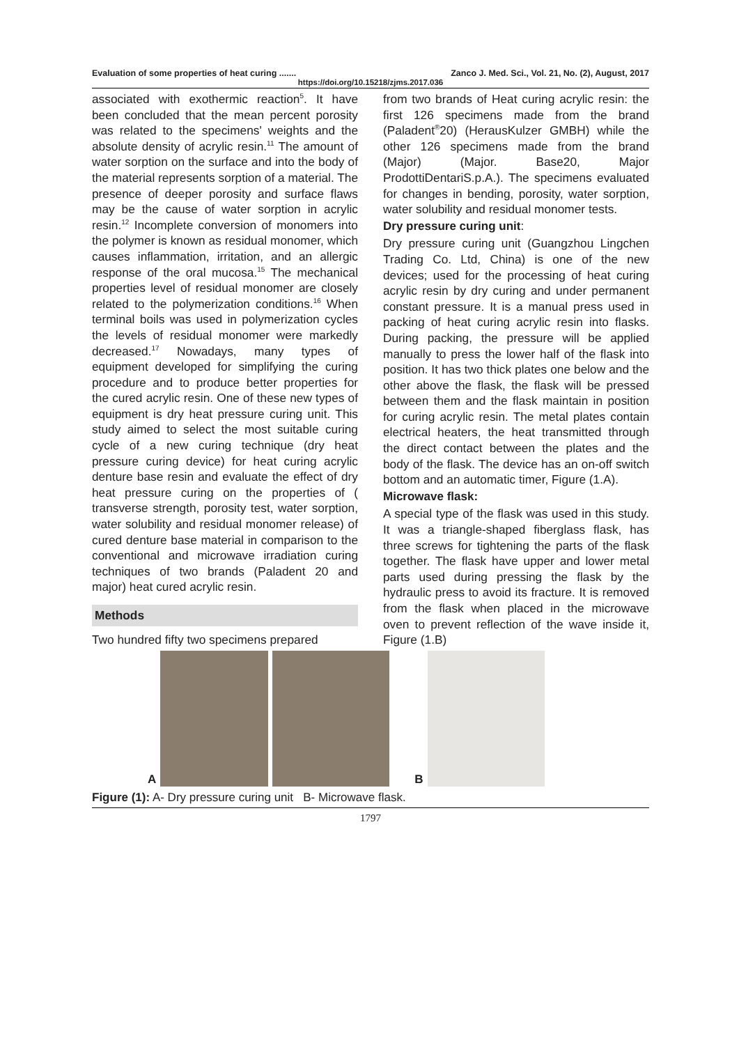Evaluation of some properties of heat curing ....... Zanco J. Med. Sci., Vol. 21, No. (2), August, 2017
https://doi.org/10.15218/zjms.2017.036
associated with exothermic reaction<sup>5</sup>. It have been concluded that the mean percent porosity was related to the specimens' weights and the absolute density of acrylic resin.<sup>11</sup> The amount of water sorption on the surface and into the body of the material represents sorption of a material. The presence of deeper porosity and surface flaws may be the cause of water sorption in acrylic resin.<sup>12</sup> Incomplete conversion of monomers into the polymer is known as residual monomer, which causes inflammation, irritation, and an allergic response of the oral mucosa.<sup>15</sup> The mechanical properties level of residual monomer are closely related to the polymerization conditions.<sup>16</sup> When terminal boils was used in polymerization cycles the levels of residual monomer were markedly decreased.<sup>17</sup> Nowadays, many types of equipment developed for simplifying the curing procedure and to produce better properties for the cured acrylic resin. One of these new types of equipment is dry heat pressure curing unit. This study aimed to select the most suitable curing cycle of a new curing technique (dry heat pressure curing device) for heat curing acrylic denture base resin and evaluate the effect of dry heat pressure curing on the properties of ( transverse strength, porosity test, water sorption, water solubility and residual monomer release) of cured denture base material in comparison to the conventional and microwave irradiation curing techniques of two brands (Paladent 20 and major) heat cured acrylic resin.
Methods
Two hundred fifty two specimens prepared
from two brands of Heat curing acrylic resin: the first 126 specimens made from the brand (Paladent<sup>®</sup>20) (HerausKulzer GMBH) while the other 126 specimens made from the brand (Major) (Major. Base20, Major ProdottiDentariS.p.A.). The specimens evaluated for changes in bending, porosity, water sorption, water solubility and residual monomer tests.
Dry pressure curing unit:
Dry pressure curing unit (Guangzhou Lingchen Trading Co. Ltd, China) is one of the new devices; used for the processing of heat curing acrylic resin by dry curing and under permanent constant pressure. It is a manual press used in packing of heat curing acrylic resin into flasks. During packing, the pressure will be applied manually to press the lower half of the flask into position. It has two thick plates one below and the other above the flask, the flask will be pressed between them and the flask maintain in position for curing acrylic resin. The metal plates contain electrical heaters, the heat transmitted through the direct contact between the plates and the body of the flask. The device has an on-off switch bottom and an automatic timer, Figure (1.A).
Microwave flask:
A special type of the flask was used in this study. It was a triangle-shaped fiberglass flask, has three screws for tightening the parts of the flask together. The flask have upper and lower metal parts used during pressing the flask by the hydraulic press to avoid its fracture. It is removed from the flask when placed in the microwave oven to prevent reflection of the wave inside it, Figure (1.B)
A
B
Figure (1): A- Dry pressure curing unit B- Microwave flask.
1797